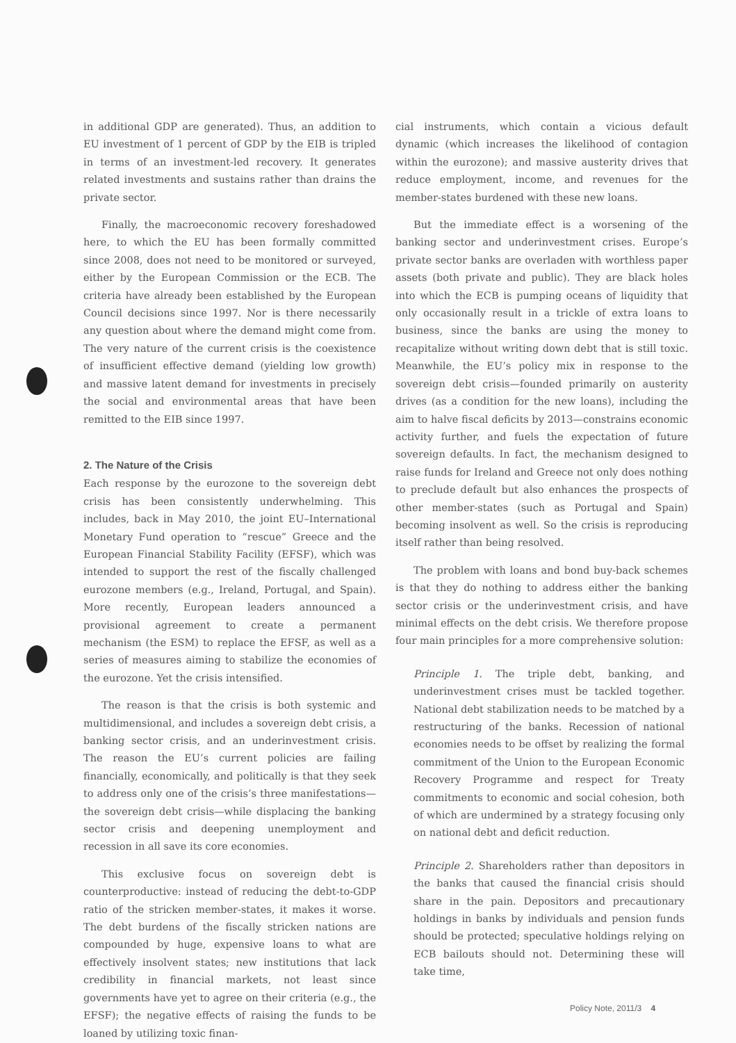in additional GDP are generated). Thus, an addition to EU investment of 1 percent of GDP by the EIB is tripled in terms of an investment-led recovery. It generates related investments and sustains rather than drains the private sector.
Finally, the macroeconomic recovery foreshadowed here, to which the EU has been formally committed since 2008, does not need to be monitored or surveyed, either by the European Commission or the ECB. The criteria have already been established by the European Council decisions since 1997. Nor is there necessarily any question about where the demand might come from. The very nature of the current crisis is the coexistence of insufficient effective demand (yielding low growth) and massive latent demand for investments in precisely the social and environmental areas that have been remitted to the EIB since 1997.
2. The Nature of the Crisis
Each response by the eurozone to the sovereign debt crisis has been consistently underwhelming. This includes, back in May 2010, the joint EU–International Monetary Fund operation to “rescue” Greece and the European Financial Stability Facility (EFSF), which was intended to support the rest of the fiscally challenged eurozone members (e.g., Ireland, Portugal, and Spain). More recently, European leaders announced a provisional agreement to create a permanent mechanism (the ESM) to replace the EFSF, as well as a series of measures aiming to stabilize the economies of the eurozone. Yet the crisis intensified.
The reason is that the crisis is both systemic and multidimensional, and includes a sovereign debt crisis, a banking sector crisis, and an underinvestment crisis. The reason the EU’s current policies are failing financially, economically, and politically is that they seek to address only one of the crisis’s three manifestations—the sovereign debt crisis—while displacing the banking sector crisis and deepening unemployment and recession in all save its core economies.
This exclusive focus on sovereign debt is counterproductive: instead of reducing the debt-to-GDP ratio of the stricken member-states, it makes it worse. The debt burdens of the fiscally stricken nations are compounded by huge, expensive loans to what are effectively insolvent states; new institutions that lack credibility in financial markets, not least since governments have yet to agree on their criteria (e.g., the EFSF); the negative effects of raising the funds to be loaned by utilizing toxic finan-
cial instruments, which contain a vicious default dynamic (which increases the likelihood of contagion within the eurozone); and massive austerity drives that reduce employment, income, and revenues for the member-states burdened with these new loans.
But the immediate effect is a worsening of the banking sector and underinvestment crises. Europe’s private sector banks are overladen with worthless paper assets (both private and public). They are black holes into which the ECB is pumping oceans of liquidity that only occasionally result in a trickle of extra loans to business, since the banks are using the money to recapitalize without writing down debt that is still toxic. Meanwhile, the EU’s policy mix in response to the sovereign debt crisis—founded primarily on austerity drives (as a condition for the new loans), including the aim to halve fiscal deficits by 2013—constrains economic activity further, and fuels the expectation of future sovereign defaults. In fact, the mechanism designed to raise funds for Ireland and Greece not only does nothing to preclude default but also enhances the prospects of other member-states (such as Portugal and Spain) becoming insolvent as well. So the crisis is reproducing itself rather than being resolved.
The problem with loans and bond buy-back schemes is that they do nothing to address either the banking sector crisis or the underinvestment crisis, and have minimal effects on the debt crisis. We therefore propose four main principles for a more comprehensive solution:
Principle 1. The triple debt, banking, and underinvestment crises must be tackled together. National debt stabilization needs to be matched by a restructuring of the banks. Recession of national economies needs to be offset by realizing the formal commitment of the Union to the European Economic Recovery Programme and respect for Treaty commitments to economic and social cohesion, both of which are undermined by a strategy focusing only on national debt and deficit reduction.
Principle 2. Shareholders rather than depositors in the banks that caused the financial crisis should share in the pain. Depositors and precautionary holdings in banks by individuals and pension funds should be protected; speculative holdings relying on ECB bailouts should not. Determining these will take time,
Policy Note, 2011/3 4